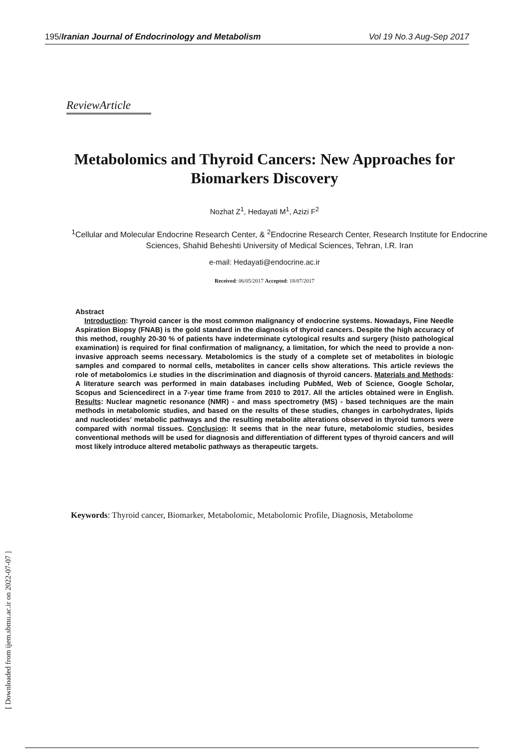195/Iranian Journal of Endocrinology and Metabolism Vol 19 No.3 Aug-Sep 2017
ReviewArticle
Metabolomics and Thyroid Cancers: New Approaches for Biomarkers Discovery
Nozhat Z<sup>1</sup>, Hedayati M<sup>1</sup>, Azizi F<sup>2</sup>
<sup>1</sup> Cellular and Molecular Endocrine Research Center, & <sup>2</sup>Endocrine Research Center, Research Institute for Endocrine Sciences, Shahid Beheshti University of Medical Sciences, Tehran, I.R. Iran
e-mail: Hedayati@endocrine.ac.ir
Received: 06/05/2017 Accepted: 18/07/2017
Abstract
Introduction: Thyroid cancer is the most common malignancy of endocrine systems. Nowadays, Fine Needle Aspiration Biopsy (FNAB) is the gold standard in the diagnosis of thyroid cancers. Despite the high accuracy of this method, roughly 20-30 % of patients have indeterminate cytological results and surgery (histo pathological examination) is required for final confirmation of malignancy, a limitation, for which the need to provide a non-invasive approach seems necessary. Metabolomics is the study of a complete set of metabolites in biologic samples and compared to normal cells, metabolites in cancer cells show alterations. This article reviews the role of metabolomics i.e studies in the discrimination and diagnosis of thyroid cancers. Materials and Methods: A literature search was performed in main databases including PubMed, Web of Science, Google Scholar, Scopus and Sciencedirect in a 7-year time frame from 2010 to 2017. All the articles obtained were in English. Results: Nuclear magnetic resonance (NMR) - and mass spectrometry (MS) - based techniques are the main methods in metabolomic studies, and based on the results of these studies, changes in carbohydrates, lipids and nucleotides’ metabolic pathways and the resulting metabolite alterations observed in thyroid tumors were compared with normal tissues. Conclusion: It seems that in the near future, metabolomic studies, besides conventional methods will be used for diagnosis and differentiation of different types of thyroid cancers and will most likely introduce altered metabolic pathways as therapeutic targets.
Keywords: Thyroid cancer, Biomarker, Metabolomic, Metabolomic Profile, Diagnosis, Metabolome
[ Downloaded from ijem.sbmu.ac.ir on 2022-07-07 ]